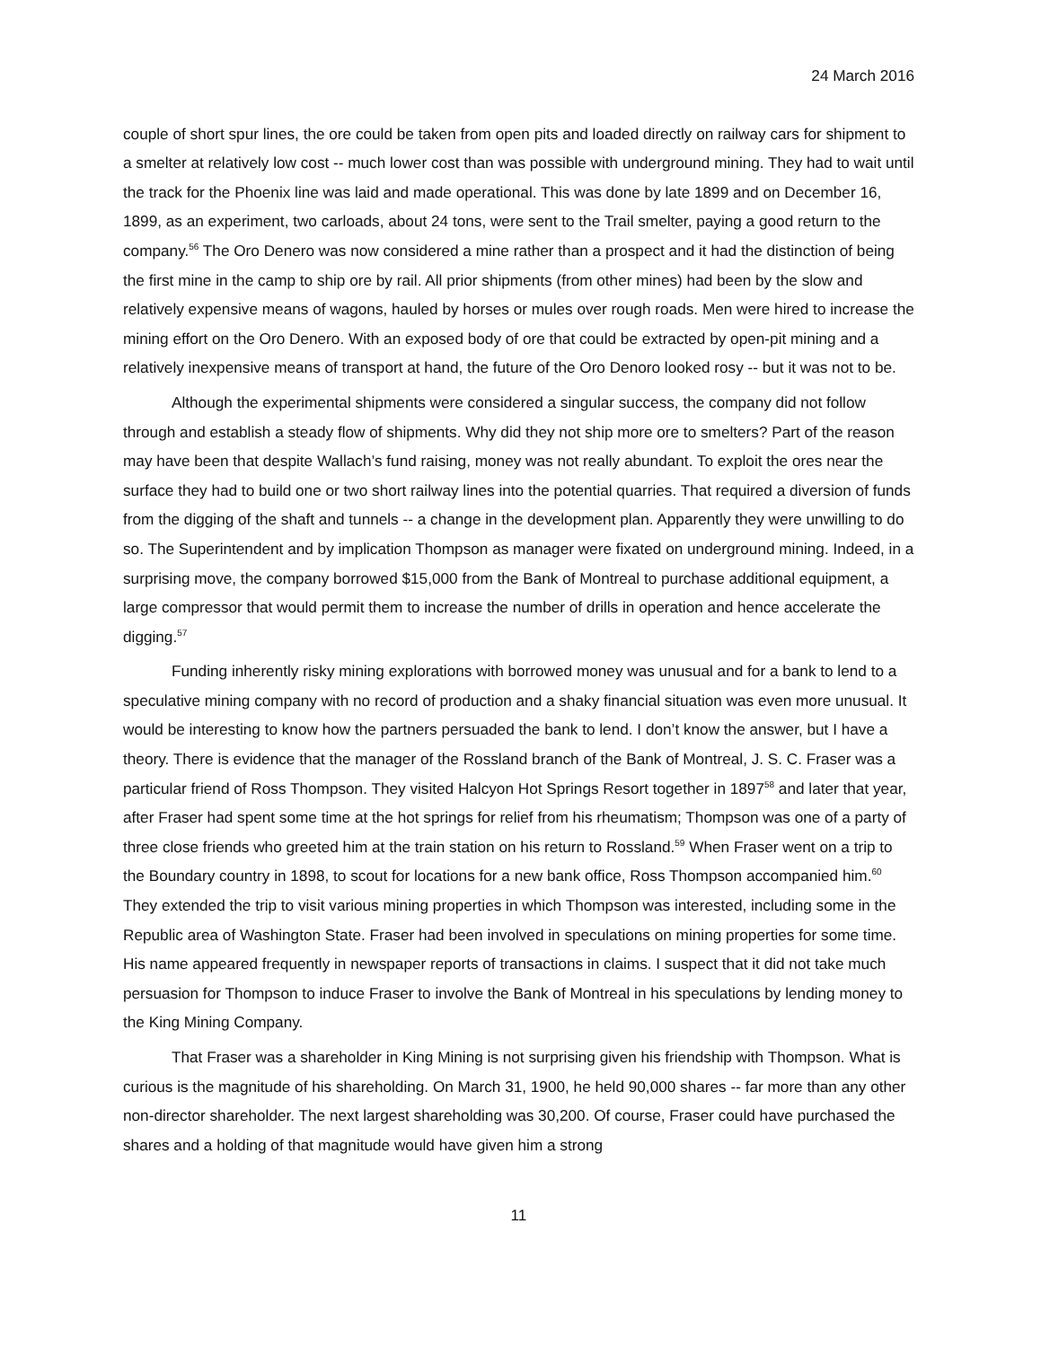24 March 2016
couple of short spur lines, the ore could be taken from open pits and loaded directly on railway cars for shipment to a smelter at relatively low cost -- much lower cost than was possible with underground mining. They had to wait until the track for the Phoenix line was laid and made operational. This was done by late 1899 and on December 16, 1899, as an experiment, two carloads, about 24 tons, were sent to the Trail smelter, paying a good return to the company.<sup>56</sup> The Oro Denero was now considered a mine rather than a prospect and it had the distinction of being the first mine in the camp to ship ore by rail. All prior shipments (from other mines) had been by the slow and relatively expensive means of wagons, hauled by horses or mules over rough roads. Men were hired to increase the mining effort on the Oro Denero. With an exposed body of ore that could be extracted by open-pit mining and a relatively inexpensive means of transport at hand, the future of the Oro Denoro looked rosy -- but it was not to be.
Although the experimental shipments were considered a singular success, the company did not follow through and establish a steady flow of shipments. Why did they not ship more ore to smelters? Part of the reason may have been that despite Wallach’s fund raising, money was not really abundant. To exploit the ores near the surface they had to build one or two short railway lines into the potential quarries. That required a diversion of funds from the digging of the shaft and tunnels -- a change in the development plan. Apparently they were unwilling to do so. The Superintendent and by implication Thompson as manager were fixated on underground mining. Indeed, in a surprising move, the company borrowed $15,000 from the Bank of Montreal to purchase additional equipment, a large compressor that would permit them to increase the number of drills in operation and hence accelerate the digging.<sup>57</sup>
Funding inherently risky mining explorations with borrowed money was unusual and for a bank to lend to a speculative mining company with no record of production and a shaky financial situation was even more unusual. It would be interesting to know how the partners persuaded the bank to lend. I don’t know the answer, but I have a theory. There is evidence that the manager of the Rossland branch of the Bank of Montreal, J. S. C. Fraser was a particular friend of Ross Thompson. They visited Halcyon Hot Springs Resort together in 1897<sup>58</sup> and later that year, after Fraser had spent some time at the hot springs for relief from his rheumatism; Thompson was one of a party of three close friends who greeted him at the train station on his return to Rossland.<sup>59</sup> When Fraser went on a trip to the Boundary country in 1898, to scout for locations for a new bank office, Ross Thompson accompanied him.<sup>60</sup> They extended the trip to visit various mining properties in which Thompson was interested, including some in the Republic area of Washington State. Fraser had been involved in speculations on mining properties for some time. His name appeared frequently in newspaper reports of transactions in claims. I suspect that it did not take much persuasion for Thompson to induce Fraser to involve the Bank of Montreal in his speculations by lending money to the King Mining Company.
That Fraser was a shareholder in King Mining is not surprising given his friendship with Thompson. What is curious is the magnitude of his shareholding. On March 31, 1900, he held 90,000 shares -- far more than any other non-director shareholder. The next largest shareholding was 30,200. Of course, Fraser could have purchased the shares and a holding of that magnitude would have given him a strong
11